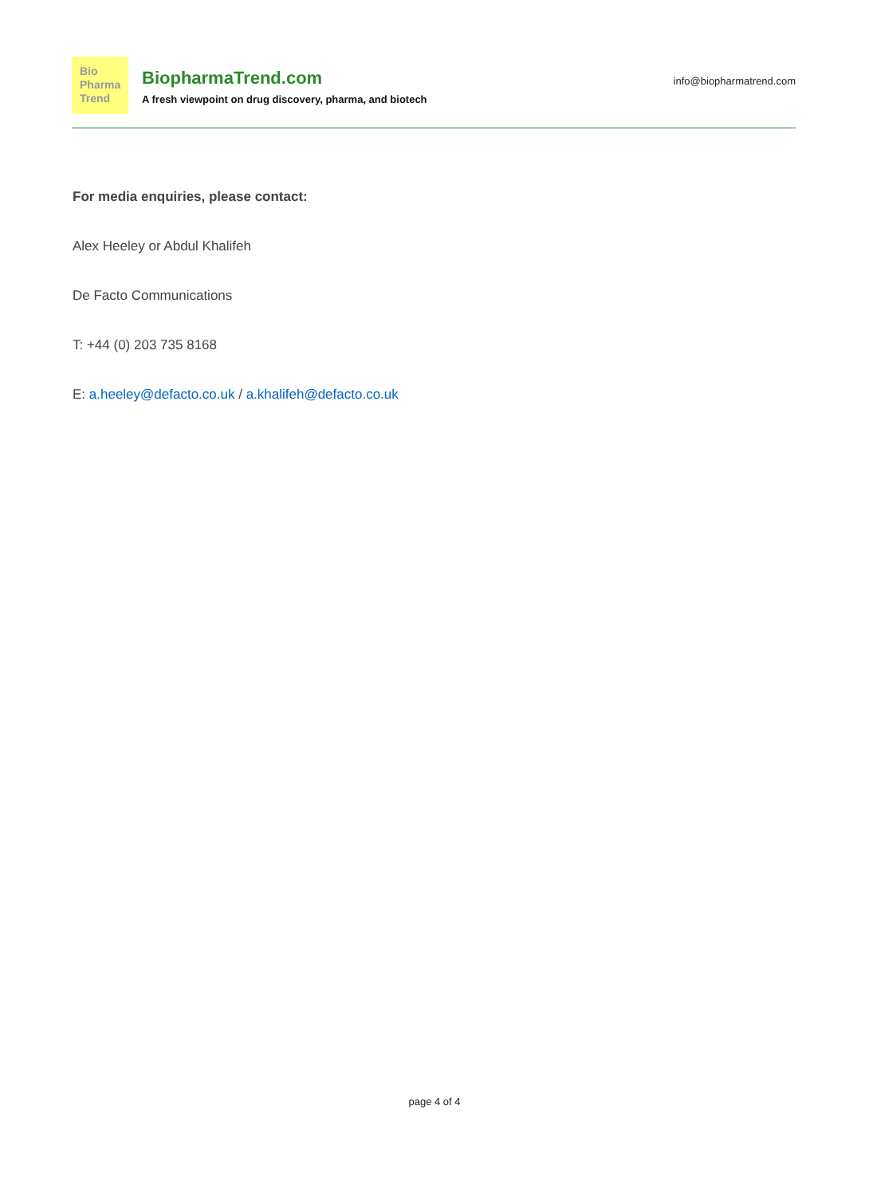Bio
Pharma
Trend
BiopharmaTrend.com
A fresh viewpoint on drug discovery, pharma, and biotech
info@biopharmatrend.com
For media enquiries, please contact:
Alex Heeley or Abdul Khalifeh
De Facto Communications
T: +44 (0) 203 735 8168
E: a.heeley@defacto.co.uk / a.khalifeh@defacto.co.uk
page 4 of 4